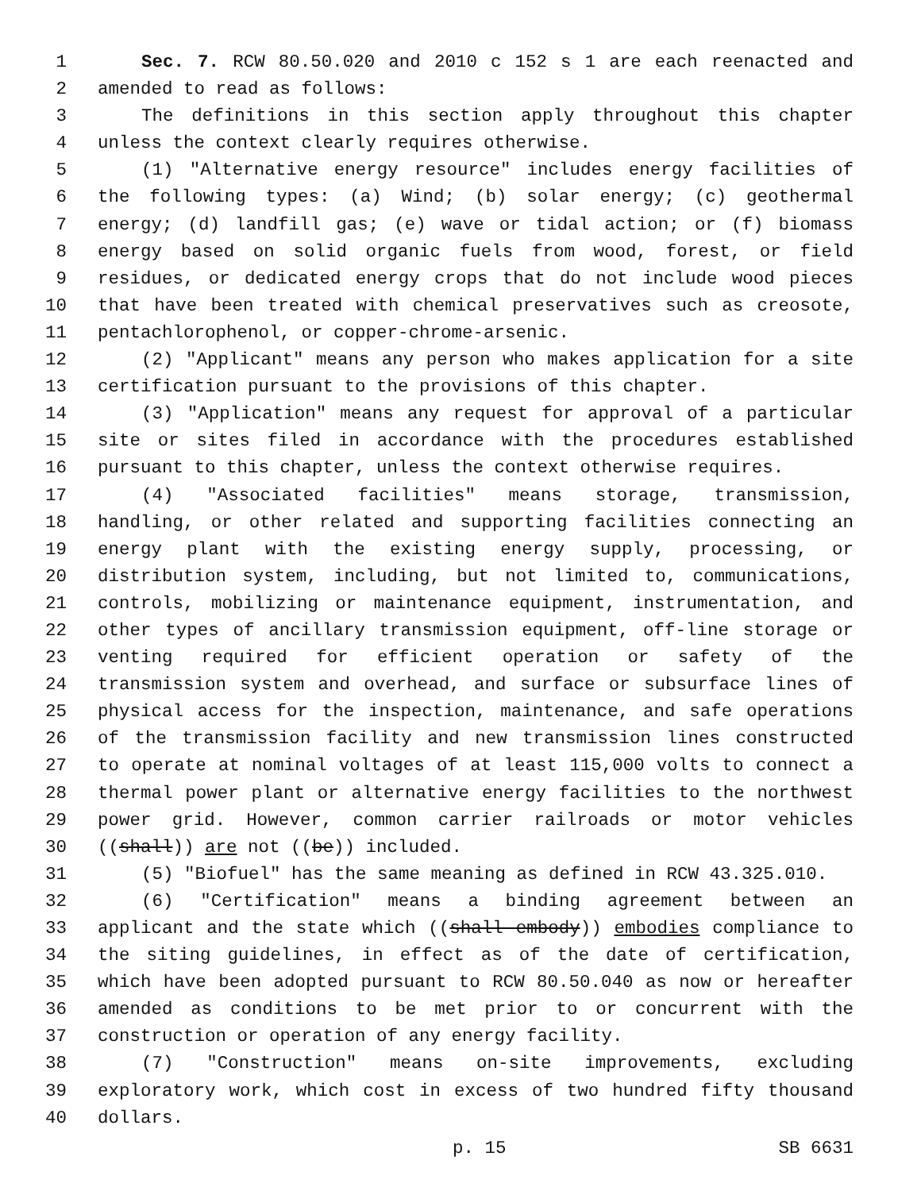1 Sec. 7. RCW 80.50.020 and 2010 c 152 s 1 are each reenacted and
2 amended to read as follows:
3 The definitions in this section apply throughout this chapter
4 unless the context clearly requires otherwise.
5 (1) "Alternative energy resource" includes energy facilities of
6 the following types: (a) Wind; (b) solar energy; (c) geothermal
7 energy; (d) landfill gas; (e) wave or tidal action; or (f) biomass
8 energy based on solid organic fuels from wood, forest, or field
9 residues, or dedicated energy crops that do not include wood pieces
10 that have been treated with chemical preservatives such as creosote,
11 pentachlorophenol, or copper-chrome-arsenic.
12 (2) "Applicant" means any person who makes application for a site
13 certification pursuant to the provisions of this chapter.
14 (3) "Application" means any request for approval of a particular
15 site or sites filed in accordance with the procedures established
16 pursuant to this chapter, unless the context otherwise requires.
17 (4) "Associated facilities" means storage, transmission,
18 handling, or other related and supporting facilities connecting an
19 energy plant with the existing energy supply, processing, or
20 distribution system, including, but not limited to, communications,
21 controls, mobilizing or maintenance equipment, instrumentation, and
22 other types of ancillary transmission equipment, off-line storage or
23 venting required for efficient operation or safety of the
24 transmission system and overhead, and surface or subsurface lines of
25 physical access for the inspection, maintenance, and safe operations
26 of the transmission facility and new transmission lines constructed
27 to operate at nominal voltages of at least 115,000 volts to connect a
28 thermal power plant or alternative energy facilities to the northwest
29 power grid. However, common carrier railroads or motor vehicles
30 ((shall)) are not ((be)) included.
31 (5) "Biofuel" has the same meaning as defined in RCW 43.325.010.
32 (6) "Certification" means a binding agreement between an
33 applicant and the state which ((shall embody)) embodies compliance to
34 the siting guidelines, in effect as of the date of certification,
35 which have been adopted pursuant to RCW 80.50.040 as now or hereafter
36 amended as conditions to be met prior to or concurrent with the
37 construction or operation of any energy facility.
38 (7) "Construction" means on-site improvements, excluding
39 exploratory work, which cost in excess of two hundred fifty thousand
40 dollars.
p. 15 SB 6631